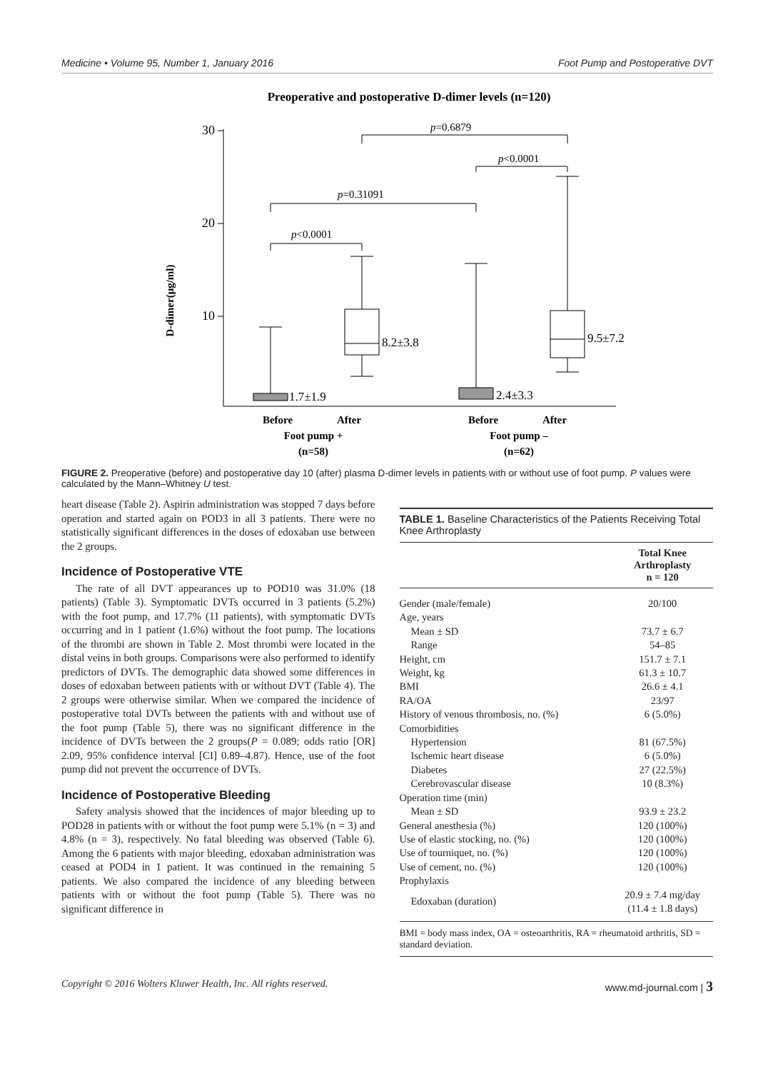Medicine • Volume 95, Number 1, January 2016 Foot Pump and Postoperative DVT
Preoperative and postoperative D-dimer levels (n=120)
D-dimer(μg/ml)
30
20
10
1.7±1.9
8.2±3.8
2.4±3.3
9.5±7.2
p<0.0001
p=0.31091
p<0.0001
p=0.6879
Before
After
Foot pump +
(n=58)
Before
After
Foot pump –
(n=62)
FIGURE 2. Preoperative (before) and postoperative day 10 (after) plasma D-dimer levels in patients with or without use of foot pump. P values were calculated by the Mann–Whitney U test.
heart disease (Table 2). Aspirin administration was stopped 7 days before operation and started again on POD3 in all 3 patients. There were no statistically significant differences in the doses of edoxaban use between the 2 groups.
Incidence of Postoperative VTE
The rate of all DVT appearances up to POD10 was 31.0% (18 patients) (Table 3). Symptomatic DVTs occurred in 3 patients (5.2%) with the foot pump, and 17.7% (11 patients), with symptomatic DVTs occurring and in 1 patient (1.6%) without the foot pump. The locations of the thrombi are shown in Table 2. Most thrombi were located in the distal veins in both groups. Comparisons were also performed to identify predictors of DVTs. The demographic data showed some differences in doses of edoxaban between patients with or without DVT (Table 4). The 2 groups were otherwise similar. When we compared the incidence of postoperative total DVTs between the patients with and without use of the foot pump (Table 5), there was no significant difference in the incidence of DVTs between the 2 groups(P = 0.089; odds ratio [OR] 2.09, 95% confidence interval [CI] 0.89–4.87). Hence, use of the foot pump did not prevent the occurrence of DVTs.
Incidence of Postoperative Bleeding
Safety analysis showed that the incidences of major bleeding up to POD28 in patients with or without the foot pump were 5.1% (n = 3) and 4.8% (n = 3), respectively. No fatal bleeding was observed (Table 6). Among the 6 patients with major bleeding, edoxaban administration was ceased at POD4 in 1 patient. It was continued in the remaining 5 patients. We also compared the incidence of any bleeding between patients with or without the foot pump (Table 5). There was no significant difference in
TABLE 1. Baseline Characteristics of the Patients Receiving Total Knee Arthroplasty
| | Total Knee Arthroplasty n = 120 |
| --- | --- |
| Gender (male/female) | 20/100 |
| Age, years | |
| Mean ± SD | 73.7 ± 6.7 |
| Range | 54–85 |
| Height, cm | 151.7 ± 7.1 |
| Weight, kg | 61.3 ± 10.7 |
| BMI | 26.6 ± 4.1 |
| RA/OA | 23/97 |
| History of venous thrombosis, no. (%) | 6 (5.0%) |
| Comorbidities | |
| Hypertension | 81 (67.5%) |
| Ischemic heart disease | 6 (5.0%) |
| Diabetes | 27 (22.5%) |
| Cerebrovascular disease | 10 (8.3%) |
| Operation time (min) | |
| Mean ± SD | 93.9 ± 23.2 |
| General anesthesia (%) | 120 (100%) |
| Use of elastic stocking, no. (%) | 120 (100%) |
| Use of tourniquet, no. (%) | 120 (100%) |
| Use of cement, no. (%) | 120 (100%) |
| Prophylaxis | |
| Edoxaban (duration) | 20.9 ± 7.4 mg/day (11.4 ± 1.8 days) |
BMI = body mass index, OA = osteoarthritis, RA = rheumatoid arthritis, SD = standard deviation.
Copyright © 2016 Wolters Kluwer Health, Inc. All rights reserved. www.md-journal.com | 3